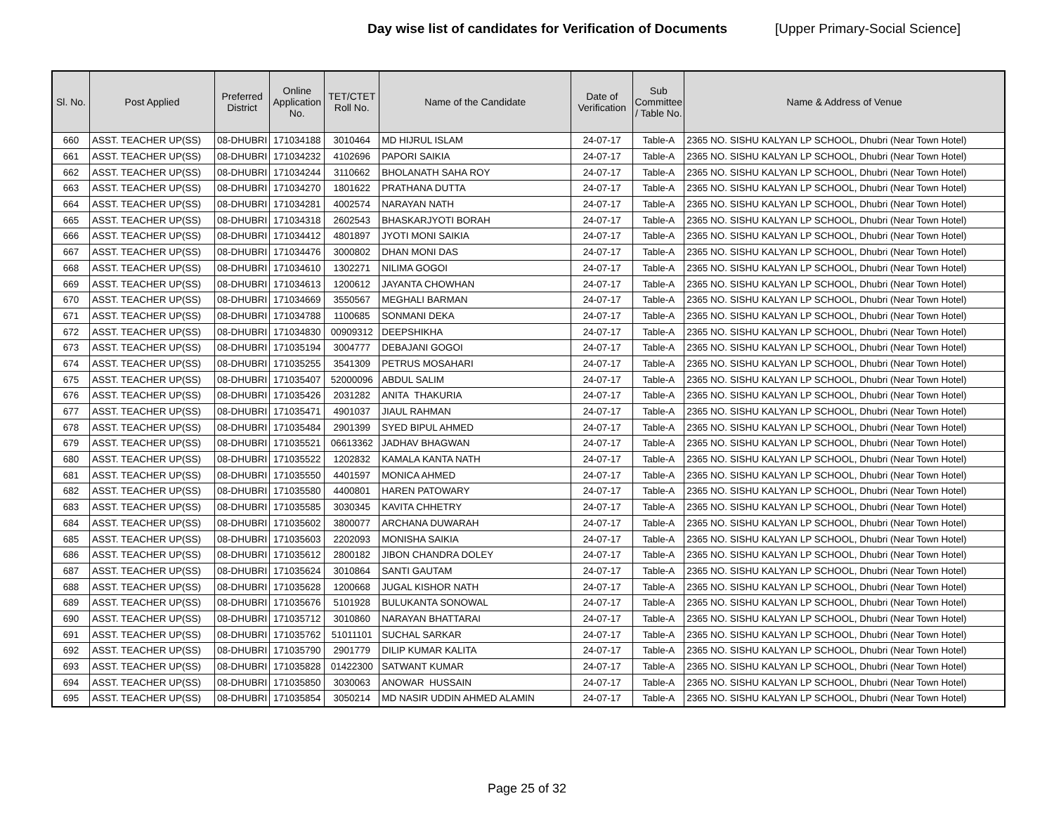Day wise list of candidates for Verification of Documents
[Upper Primary-Social Science]
| Sl. No. | Post Applied | Preferred District | Online Application No. | TET/CTET Roll No. | Name of the Candidate | Date of Verification | Sub Committee / Table No. | Name & Address of Venue |
| --- | --- | --- | --- | --- | --- | --- | --- | --- |
| 660 | ASST. TEACHER UP(SS) | 08-DHUBRI | 171034188 | 3010464 | MD HIJRUL ISLAM | 24-07-17 | Table-A | 2365 NO. SISHU KALYAN LP SCHOOL, Dhubri (Near Town Hotel) |
| 661 | ASST. TEACHER UP(SS) | 08-DHUBRI | 171034232 | 4102696 | PAPORI SAIKIA | 24-07-17 | Table-A | 2365 NO. SISHU KALYAN LP SCHOOL, Dhubri (Near Town Hotel) |
| 662 | ASST. TEACHER UP(SS) | 08-DHUBRI | 171034244 | 3110662 | BHOLANATH SAHA ROY | 24-07-17 | Table-A | 2365 NO. SISHU KALYAN LP SCHOOL, Dhubri (Near Town Hotel) |
| 663 | ASST. TEACHER UP(SS) | 08-DHUBRI | 171034270 | 1801622 | PRATHANA DUTTA | 24-07-17 | Table-A | 2365 NO. SISHU KALYAN LP SCHOOL, Dhubri (Near Town Hotel) |
| 664 | ASST. TEACHER UP(SS) | 08-DHUBRI | 171034281 | 4002574 | NARAYAN NATH | 24-07-17 | Table-A | 2365 NO. SISHU KALYAN LP SCHOOL, Dhubri (Near Town Hotel) |
| 665 | ASST. TEACHER UP(SS) | 08-DHUBRI | 171034318 | 2602543 | BHASKARJYOTI BORAH | 24-07-17 | Table-A | 2365 NO. SISHU KALYAN LP SCHOOL, Dhubri (Near Town Hotel) |
| 666 | ASST. TEACHER UP(SS) | 08-DHUBRI | 171034412 | 4801897 | JYOTI MONI SAIKIA | 24-07-17 | Table-A | 2365 NO. SISHU KALYAN LP SCHOOL, Dhubri (Near Town Hotel) |
| 667 | ASST. TEACHER UP(SS) | 08-DHUBRI | 171034476 | 3000802 | DHAN MONI DAS | 24-07-17 | Table-A | 2365 NO. SISHU KALYAN LP SCHOOL, Dhubri (Near Town Hotel) |
| 668 | ASST. TEACHER UP(SS) | 08-DHUBRI | 171034610 | 1302271 | NILIMA GOGOI | 24-07-17 | Table-A | 2365 NO. SISHU KALYAN LP SCHOOL, Dhubri (Near Town Hotel) |
| 669 | ASST. TEACHER UP(SS) | 08-DHUBRI | 171034613 | 1200612 | JAYANTA CHOWHAN | 24-07-17 | Table-A | 2365 NO. SISHU KALYAN LP SCHOOL, Dhubri (Near Town Hotel) |
| 670 | ASST. TEACHER UP(SS) | 08-DHUBRI | 171034669 | 3550567 | MEGHALI BARMAN | 24-07-17 | Table-A | 2365 NO. SISHU KALYAN LP SCHOOL, Dhubri (Near Town Hotel) |
| 671 | ASST. TEACHER UP(SS) | 08-DHUBRI | 171034788 | 1100685 | SONMANI DEKA | 24-07-17 | Table-A | 2365 NO. SISHU KALYAN LP SCHOOL, Dhubri (Near Town Hotel) |
| 672 | ASST. TEACHER UP(SS) | 08-DHUBRI | 171034830 | 00909312 | DEEPSHIKHA | 24-07-17 | Table-A | 2365 NO. SISHU KALYAN LP SCHOOL, Dhubri (Near Town Hotel) |
| 673 | ASST. TEACHER UP(SS) | 08-DHUBRI | 171035194 | 3004777 | DEBAJANI GOGOI | 24-07-17 | Table-A | 2365 NO. SISHU KALYAN LP SCHOOL, Dhubri (Near Town Hotel) |
| 674 | ASST. TEACHER UP(SS) | 08-DHUBRI | 171035255 | 3541309 | PETRUS MOSAHARI | 24-07-17 | Table-A | 2365 NO. SISHU KALYAN LP SCHOOL, Dhubri (Near Town Hotel) |
| 675 | ASST. TEACHER UP(SS) | 08-DHUBRI | 171035407 | 52000096 | ABDUL SALIM | 24-07-17 | Table-A | 2365 NO. SISHU KALYAN LP SCHOOL, Dhubri (Near Town Hotel) |
| 676 | ASST. TEACHER UP(SS) | 08-DHUBRI | 171035426 | 2031282 | ANITA THAKURIA | 24-07-17 | Table-A | 2365 NO. SISHU KALYAN LP SCHOOL, Dhubri (Near Town Hotel) |
| 677 | ASST. TEACHER UP(SS) | 08-DHUBRI | 171035471 | 4901037 | JIAUL RAHMAN | 24-07-17 | Table-A | 2365 NO. SISHU KALYAN LP SCHOOL, Dhubri (Near Town Hotel) |
| 678 | ASST. TEACHER UP(SS) | 08-DHUBRI | 171035484 | 2901399 | SYED BIPUL AHMED | 24-07-17 | Table-A | 2365 NO. SISHU KALYAN LP SCHOOL, Dhubri (Near Town Hotel) |
| 679 | ASST. TEACHER UP(SS) | 08-DHUBRI | 171035521 | 06613362 | JADHAV BHAGWAN | 24-07-17 | Table-A | 2365 NO. SISHU KALYAN LP SCHOOL, Dhubri (Near Town Hotel) |
| 680 | ASST. TEACHER UP(SS) | 08-DHUBRI | 171035522 | 1202832 | KAMALA KANTA NATH | 24-07-17 | Table-A | 2365 NO. SISHU KALYAN LP SCHOOL, Dhubri (Near Town Hotel) |
| 681 | ASST. TEACHER UP(SS) | 08-DHUBRI | 171035550 | 4401597 | MONICA AHMED | 24-07-17 | Table-A | 2365 NO. SISHU KALYAN LP SCHOOL, Dhubri (Near Town Hotel) |
| 682 | ASST. TEACHER UP(SS) | 08-DHUBRI | 171035580 | 4400801 | HAREN PATOWARY | 24-07-17 | Table-A | 2365 NO. SISHU KALYAN LP SCHOOL, Dhubri (Near Town Hotel) |
| 683 | ASST. TEACHER UP(SS) | 08-DHUBRI | 171035585 | 3030345 | KAVITA CHHETRY | 24-07-17 | Table-A | 2365 NO. SISHU KALYAN LP SCHOOL, Dhubri (Near Town Hotel) |
| 684 | ASST. TEACHER UP(SS) | 08-DHUBRI | 171035602 | 3800077 | ARCHANA DUWARAH | 24-07-17 | Table-A | 2365 NO. SISHU KALYAN LP SCHOOL, Dhubri (Near Town Hotel) |
| 685 | ASST. TEACHER UP(SS) | 08-DHUBRI | 171035603 | 2202093 | MONISHA SAIKIA | 24-07-17 | Table-A | 2365 NO. SISHU KALYAN LP SCHOOL, Dhubri (Near Town Hotel) |
| 686 | ASST. TEACHER UP(SS) | 08-DHUBRI | 171035612 | 2800182 | JIBON CHANDRA DOLEY | 24-07-17 | Table-A | 2365 NO. SISHU KALYAN LP SCHOOL, Dhubri (Near Town Hotel) |
| 687 | ASST. TEACHER UP(SS) | 08-DHUBRI | 171035624 | 3010864 | SANTI GAUTAM | 24-07-17 | Table-A | 2365 NO. SISHU KALYAN LP SCHOOL, Dhubri (Near Town Hotel) |
| 688 | ASST. TEACHER UP(SS) | 08-DHUBRI | 171035628 | 1200668 | JUGAL KISHOR NATH | 24-07-17 | Table-A | 2365 NO. SISHU KALYAN LP SCHOOL, Dhubri (Near Town Hotel) |
| 689 | ASST. TEACHER UP(SS) | 08-DHUBRI | 171035676 | 5101928 | BULUKANTA SONOWAL | 24-07-17 | Table-A | 2365 NO. SISHU KALYAN LP SCHOOL, Dhubri (Near Town Hotel) |
| 690 | ASST. TEACHER UP(SS) | 08-DHUBRI | 171035712 | 3010860 | NARAYAN BHATTARAI | 24-07-17 | Table-A | 2365 NO. SISHU KALYAN LP SCHOOL, Dhubri (Near Town Hotel) |
| 691 | ASST. TEACHER UP(SS) | 08-DHUBRI | 171035762 | 51011101 | SUCHAL SARKAR | 24-07-17 | Table-A | 2365 NO. SISHU KALYAN LP SCHOOL, Dhubri (Near Town Hotel) |
| 692 | ASST. TEACHER UP(SS) | 08-DHUBRI | 171035790 | 2901779 | DILIP KUMAR KALITA | 24-07-17 | Table-A | 2365 NO. SISHU KALYAN LP SCHOOL, Dhubri (Near Town Hotel) |
| 693 | ASST. TEACHER UP(SS) | 08-DHUBRI | 171035828 | 01422300 | SATWANT KUMAR | 24-07-17 | Table-A | 2365 NO. SISHU KALYAN LP SCHOOL, Dhubri (Near Town Hotel) |
| 694 | ASST. TEACHER UP(SS) | 08-DHUBRI | 171035850 | 3030063 | ANOWAR HUSSAIN | 24-07-17 | Table-A | 2365 NO. SISHU KALYAN LP SCHOOL, Dhubri (Near Town Hotel) |
| 695 | ASST. TEACHER UP(SS) | 08-DHUBRI | 171035854 | 3050214 | MD NASIR UDDIN AHMED ALAMIN | 24-07-17 | Table-A | 2365 NO. SISHU KALYAN LP SCHOOL, Dhubri (Near Town Hotel) |
Page 25 of 32